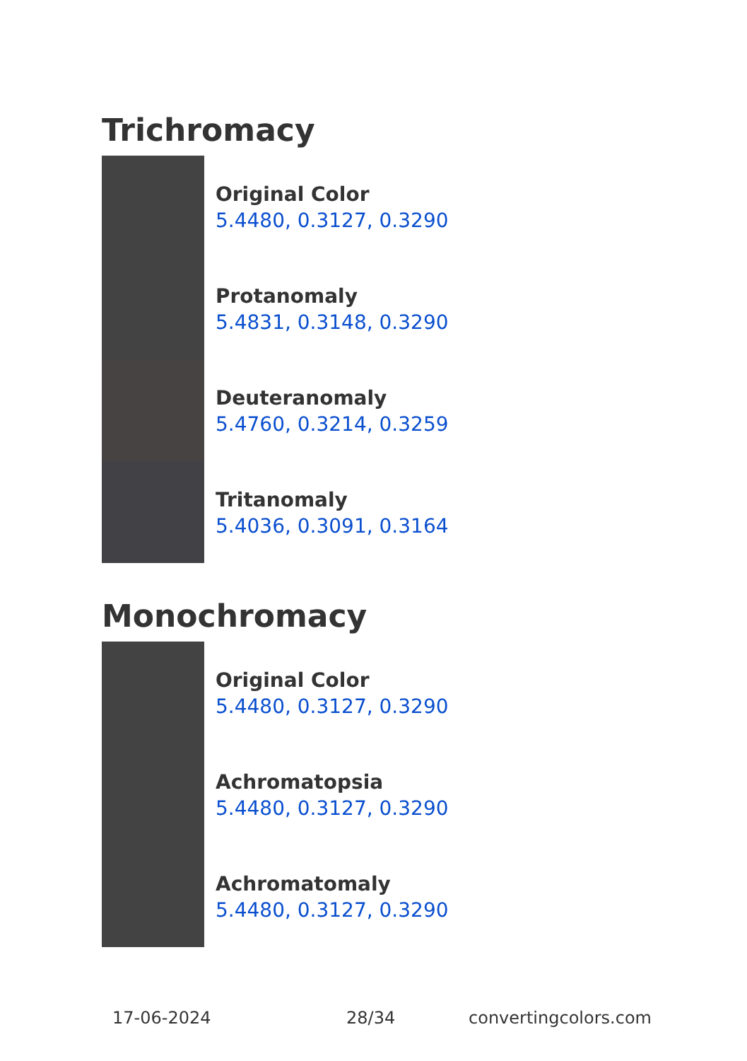Trichromacy
Original Color
5.4480, 0.3127, 0.3290
Protanomaly
5.4831, 0.3148, 0.3290
Deuteranomaly
5.4760, 0.3214, 0.3259
Tritanomaly
5.4036, 0.3091, 0.3164
Monochromacy
Original Color
5.4480, 0.3127, 0.3290
Achromatopsia
5.4480, 0.3127, 0.3290
Achromatomaly
5.4480, 0.3127, 0.3290
17-06-2024 28/34 convertingcolors.com